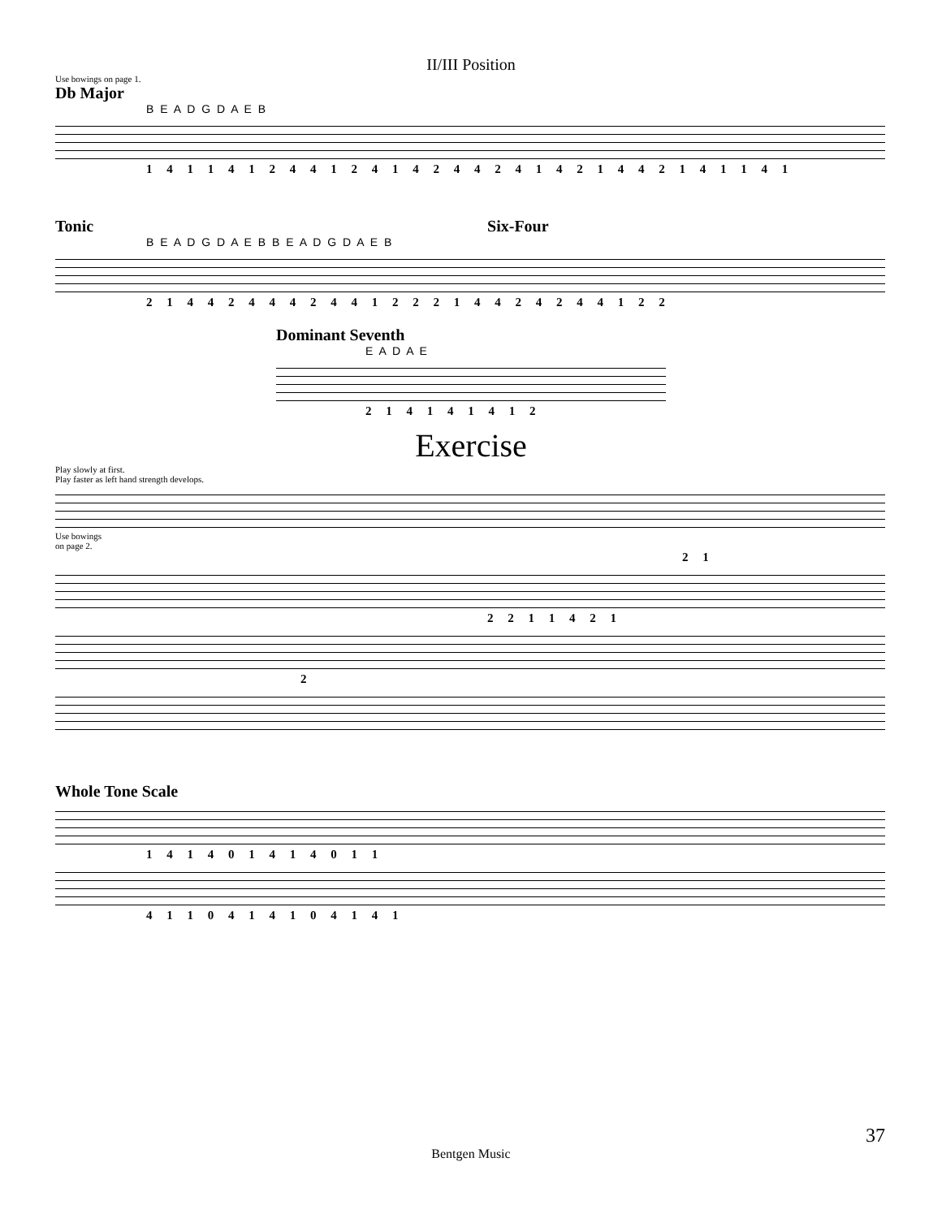II/III Position
Use bowings on page 1.
Db Major
B E A D G D A E B
1 4 1 1 4 1 2 4 4 1 2 4 1 4 2 4 4 2 4 1 4 2 1 4 4 2 1 4 1 1 4 1
Tonic Six-Four
B E A D G D A E B B E A D G D A E B
2 1 4 4 2 4 4 4 2 4 4 1 2 2 2 1 4 4 2 4 2 4 4 1 2 2
Dominant Seventh
E A D A E
2 1 4 1 4 1 4 1 2
Exercise
Play slowly at first.
Play faster as left hand strength develops.
Use bowings
on page 2.
2 1
2 2 1 1 4 2 1
2
Whole Tone Scale
1 4 1 4 0 1 4 1 4 0 1 1
4 1 1 0 4 1 4 1 0 4 1 4 1
37
Bentgen Music